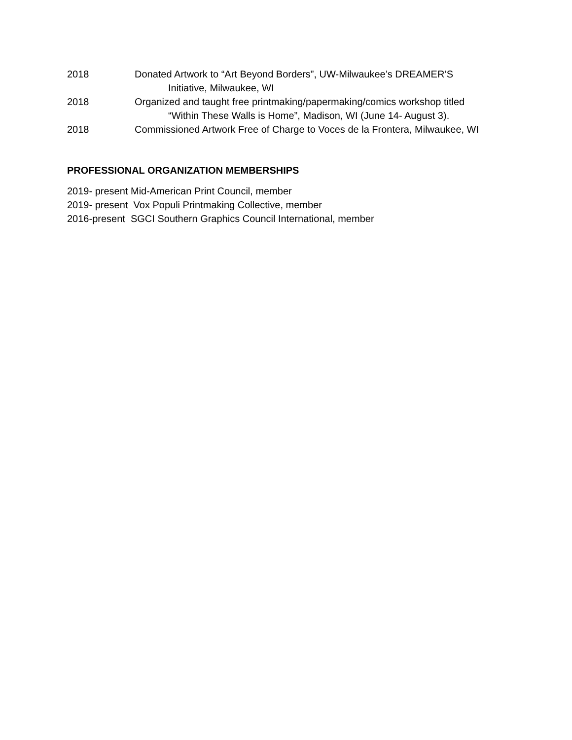2018 Donated Artwork to “Art Beyond Borders”, UW-Milwaukee’s DREAMER’S
Initiative, Milwaukee, WI
2018 Organized and taught free printmaking/papermaking/comics workshop titled
“Within These Walls is Home”, Madison, WI (June 14- August 3).
2018 Commissioned Artwork Free of Charge to Voces de la Frontera, Milwaukee, WI
PROFESSIONAL ORGANIZATION MEMBERSHIPS
2019- present Mid-American Print Council, member
2019- present Vox Populi Printmaking Collective, member
2016-present SGCI Southern Graphics Council International, member